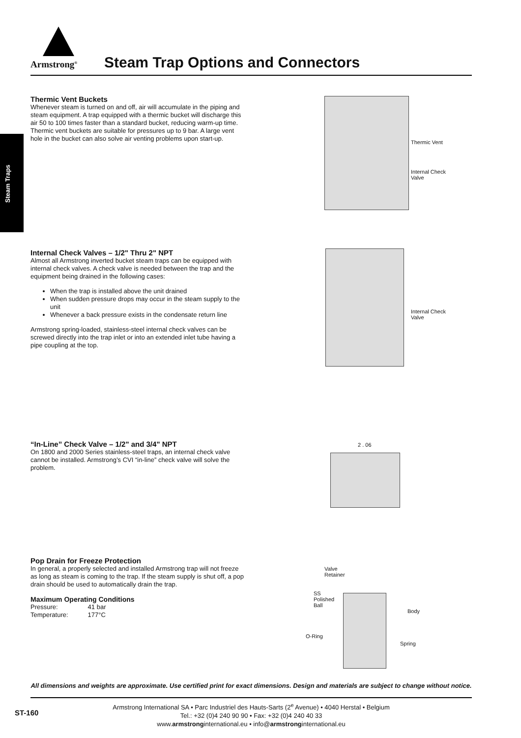Armstrong<sup>®</sup>
Steam Trap Options and Connectors
Steam Traps
Thermic Vent Buckets
Whenever steam is turned on and off, air will accumulate in the piping and steam equipment. A trap equipped with a thermic bucket will discharge this air 50 to 100 times faster than a standard bucket, reducing warm-up time. Thermic vent buckets are suitable for pressures up to 9 bar. A large vent hole in the bucket can also solve air venting problems upon start-up.
Thermic Vent
Internal Check Valve
Internal Check Valves – 1/2" Thru 2" NPT
Almost all Armstrong inverted bucket steam traps can be equipped with internal check valves. A check valve is needed between the trap and the equipment being drained in the following cases:
When the trap is installed above the unit drained
When sudden pressure drops may occur in the steam supply to the unit
Whenever a back pressure exists in the condensate return line
Armstrong spring-loaded, stainless-steel internal check valves can be screwed directly into the trap inlet or into an extended inlet tube having a pipe coupling at the top.
Internal Check Valve
“In-Line” Check Valve – 1/2" and 3/4" NPT
On 1800 and 2000 Series stainless-steel traps, an internal check valve cannot be installed. Armstrong’s CVI “in-line” check valve will solve the problem.
2 . 06
Pop Drain for Freeze Protection
In general, a properly selected and installed Armstrong trap will not freeze as long as steam is coming to the trap. If the steam supply is shut off, a pop drain should be used to automatically drain the trap.
Maximum Operating Conditions
| Pressure: | 41 bar |
| Temperature: | 177°C |
Valve
Retainer
SS
Polished
Ball
O-Ring
Body
Spring
All dimensions and weights are approximate. Use certified print for exact dimensions. Design and materials are subject to change without notice.
ST-160
Armstrong International SA • Parc Industriel des Hauts-Sarts (2<sup>e</sup> Avenue) • 4040 Herstal • Belgium
Tel.: +32 (0)4 240 90 90 • Fax: +32 (0)4 240 40 33
www.armstronginternational.eu • info@armstronginternational.eu